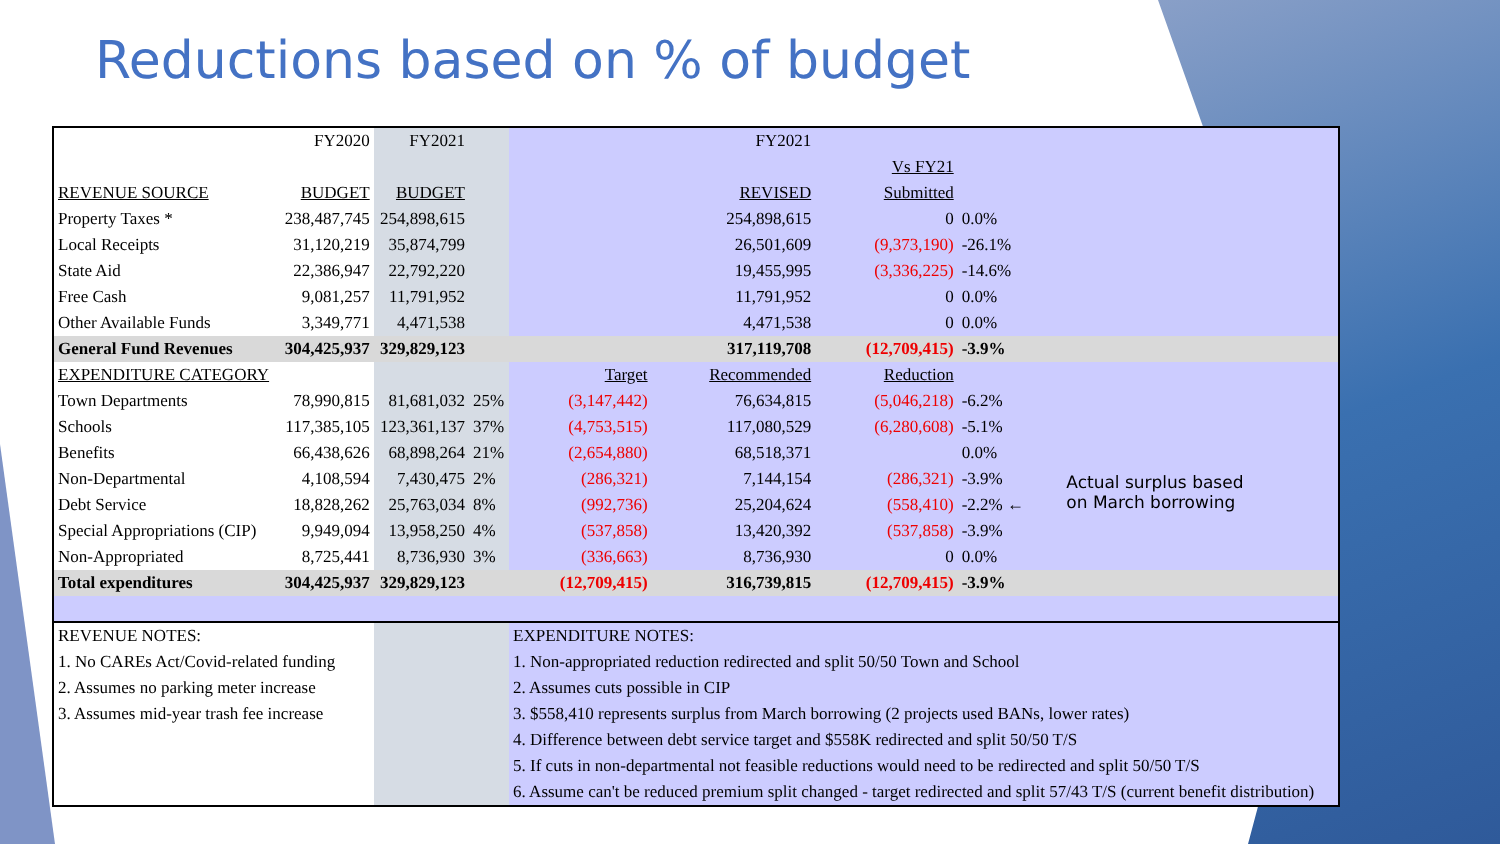Reductions based on % of budget
| | FY2020 | FY2021 | | | FY2021 | | | |
| | | | | | | Vs FY21 | | |
| REVENUE SOURCE | BUDGET | BUDGET | | | REVISED | Submitted | | |
| Property Taxes * | 238,487,745 | 254,898,615 | | | 254,898,615 | 0 | 0.0% | |
| Local Receipts | 31,120,219 | 35,874,799 | | | 26,501,609 | (9,373,190) | -26.1% | |
| State Aid | 22,386,947 | 22,792,220 | | | 19,455,995 | (3,336,225) | -14.6% | |
| Free Cash | 9,081,257 | 11,791,952 | | | 11,791,952 | 0 | 0.0% | |
| Other Available Funds | 3,349,771 | 4,471,538 | | | 4,471,538 | 0 | 0.0% | |
| General Fund Revenues | 304,425,937 | 329,829,123 | | | 317,119,708 | (12,709,415) | -3.9% | |
| EXPENDITURE CATEGORY | | | | Target | Recommended | Reduction | | |
| Town Departments | 78,990,815 | 81,681,032 | 25% | (3,147,442) | 76,634,815 | (5,046,218) | -6.2% | |
| Schools | 117,385,105 | 123,361,137 | 37% | (4,753,515) | 117,080,529 | (6,280,608) | -5.1% | |
| Benefits | 66,438,626 | 68,898,264 | 21% | (2,654,880) | 68,518,371 | | 0.0% | |
| Non-Departmental | 4,108,594 | 7,430,475 | 2% | (286,321) | 7,144,154 | (286,321) | -3.9% | Actual surplus based on March borrowing |
| Debt Service | 18,828,262 | 25,763,034 | 8% | (992,736) | 25,204,624 | (558,410) | -2.2% ← | |
| Special Appropriations (CIP) | 9,949,094 | 13,958,250 | 4% | (537,858) | 13,420,392 | (537,858) | -3.9% | |
| Non-Appropriated | 8,725,441 | 8,736,930 | 3% | (336,663) | 8,736,930 | 0 | 0.0% | |
| Total expenditures | 304,425,937 | 329,829,123 | | (12,709,415) | 316,739,815 | (12,709,415) | -3.9% | |
| REVENUE NOTES: | | | | EXPENDITURE NOTES: | | | | |
| 1. No CAREs Act/Covid-related funding | | | | 1. Non-appropriated reduction redirected and split 50/50 Town and School | | | | |
| 2. Assumes no parking meter increase | | | | 2. Assumes cuts possible in CIP | | | | |
| 3. Assumes mid-year trash fee increase | | | | 3. $558,410 represents surplus from March borrowing (2 projects used BANs, lower rates) | | | | |
| | | | | 4. Difference between debt service target and $558K redirected and split 50/50 T/S | | | | |
| | | | | 5. If cuts in non-departmental not feasible reductions would need to be redirected and split 50/50 T/S | | | | |
| | | | | 6. Assume can't be reduced premium split changed - target redirected and split 57/43 T/S (current benefit distribution) | | | | |